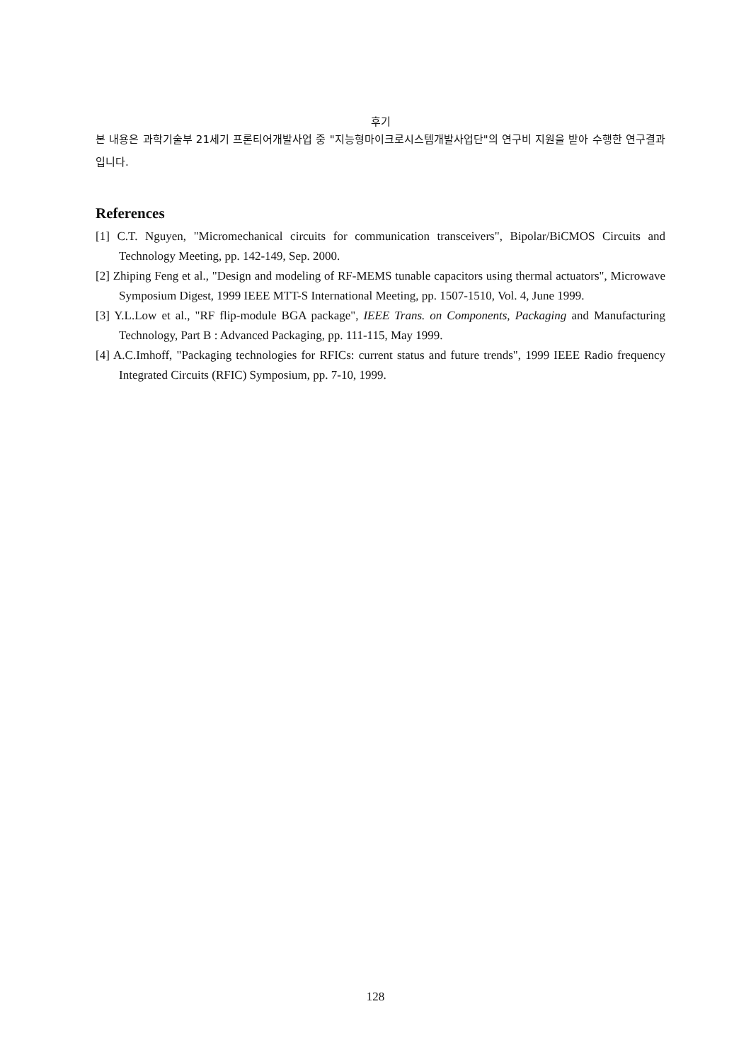후기
본 내용은 과학기술부 21세기 프론티어개발사업 중 "지능형마이크로시스템개발사업단"의 연구비 지원을 받아 수행한 연구결과입니다.
References
[1] C.T. Nguyen, "Micromechanical circuits for communication transceivers", Bipolar/BiCMOS Circuits and Technology Meeting, pp. 142-149, Sep. 2000.
[2] Zhiping Feng et al., "Design and modeling of RF-MEMS tunable capacitors using thermal actuators", Microwave Symposium Digest, 1999 IEEE MTT-S International Meeting, pp. 1507-1510, Vol. 4, June 1999.
[3] Y.L.Low et al., "RF flip-module BGA package", IEEE Trans. on Components, Packaging and Manufacturing Technology, Part B : Advanced Packaging, pp. 111-115, May 1999.
[4] A.C.Imhoff, "Packaging technologies for RFICs: current status and future trends", 1999 IEEE Radio frequency Integrated Circuits (RFIC) Symposium, pp. 7-10, 1999.
128